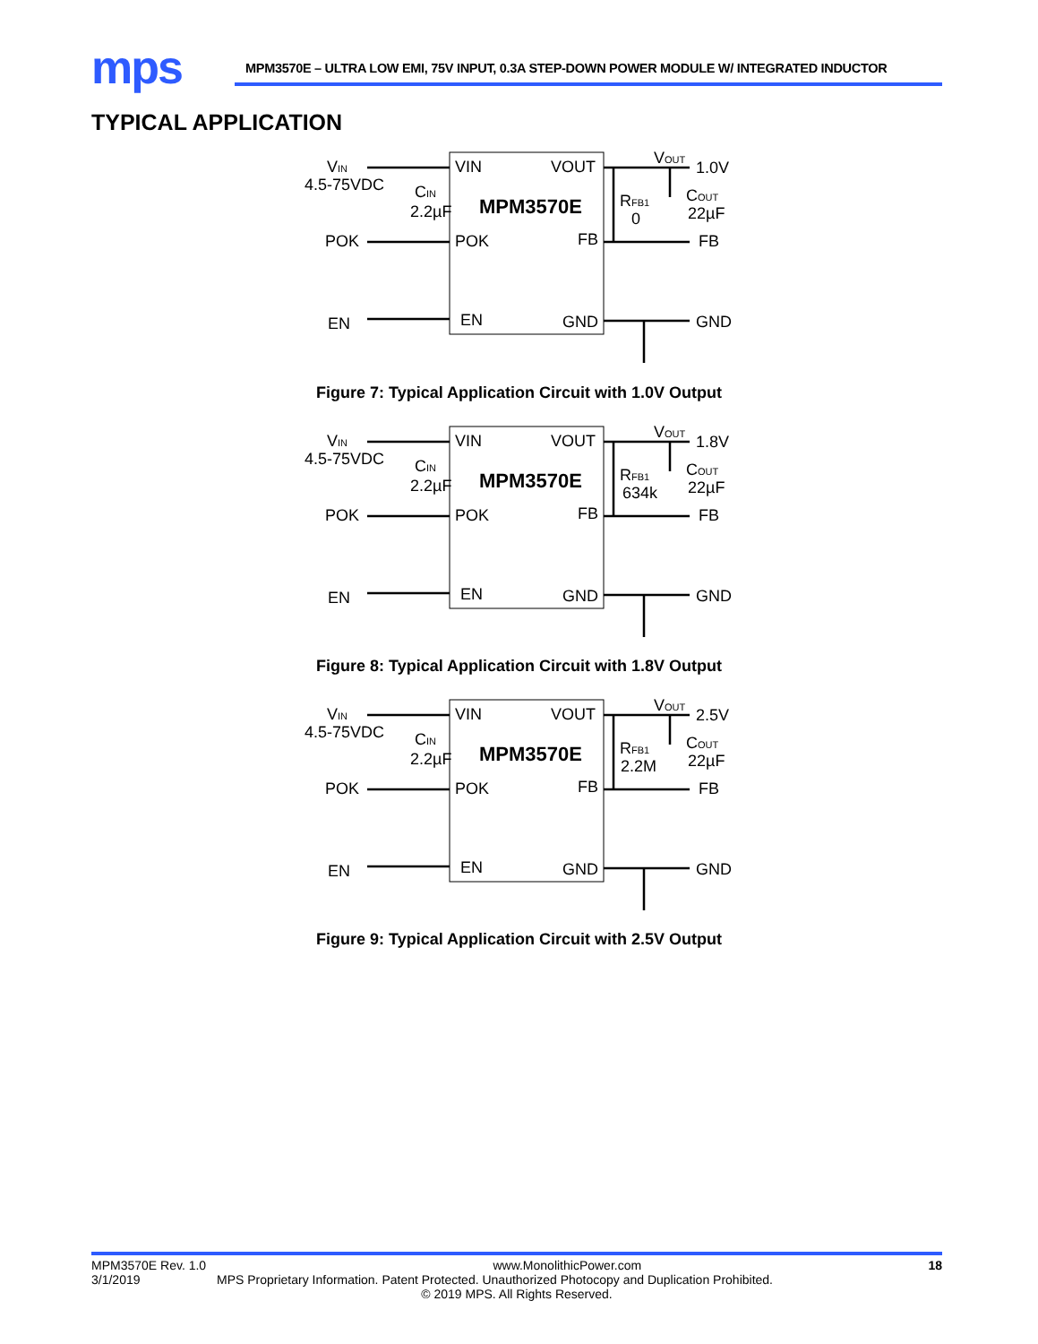mps
MPM3570E – ULTRA LOW EMI, 75V INPUT, 0.3A STEP-DOWN POWER MODULE W/ INTEGRATED INDUCTOR
TYPICAL APPLICATION
VIN
4.5-75VDC
CIN
2.2µF
POK
EN
VIN
VOUT
MPM3570E
POK
FB
EN
GND
VOUT
1.0V
RFB1
0
COUT
22µF
FB
GND
Figure 7: Typical Application Circuit with 1.0V Output
VIN
4.5-75VDC
CIN
2.2µF
POK
EN
VIN
VOUT
MPM3570E
POK
FB
EN
GND
VOUT
1.8V
RFB1
634k
COUT
22µF
FB
GND
Figure 8: Typical Application Circuit with 1.8V Output
VIN
4.5-75VDC
CIN
2.2µF
POK
EN
VIN
VOUT
MPM3570E
POK
FB
EN
GND
VOUT
2.5V
RFB1
2.2M
COUT
22µF
FB
GND
Figure 9: Typical Application Circuit with 2.5V Output
MPM3570E Rev. 1.0 www.MonolithicPower.com 18
3/1/2019 MPS Proprietary Information. Patent Protected. Unauthorized Photocopy and Duplication Prohibited.
© 2019 MPS. All Rights Reserved.